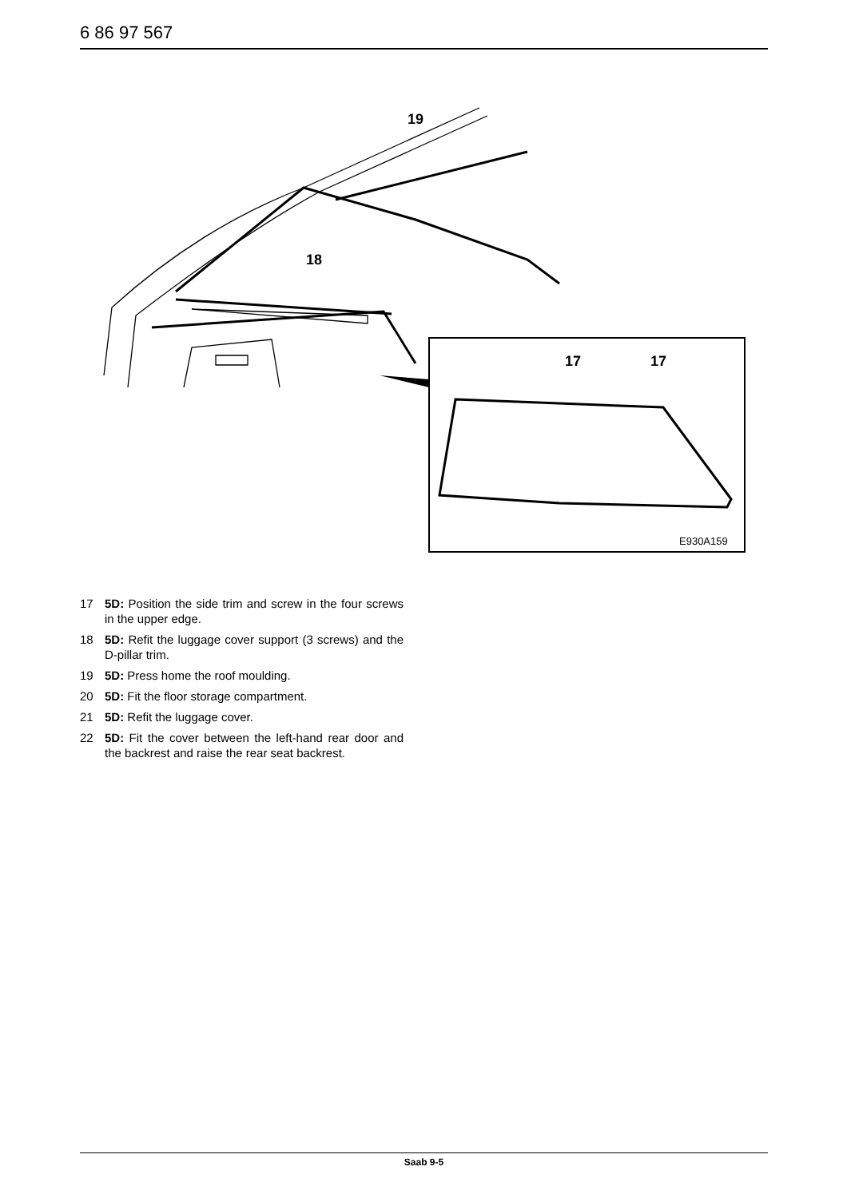6 86 97 567
19
18
17
17
E930A159
17 5D: Position the side trim and screw in the four screws in the upper edge.
18 5D: Refit the luggage cover support (3 screws) and the D-pillar trim.
19 5D: Press home the roof moulding.
20 5D: Fit the floor storage compartment.
21 5D: Refit the luggage cover.
22 5D: Fit the cover between the left-hand rear door and the backrest and raise the rear seat backrest.
Saab 9-5